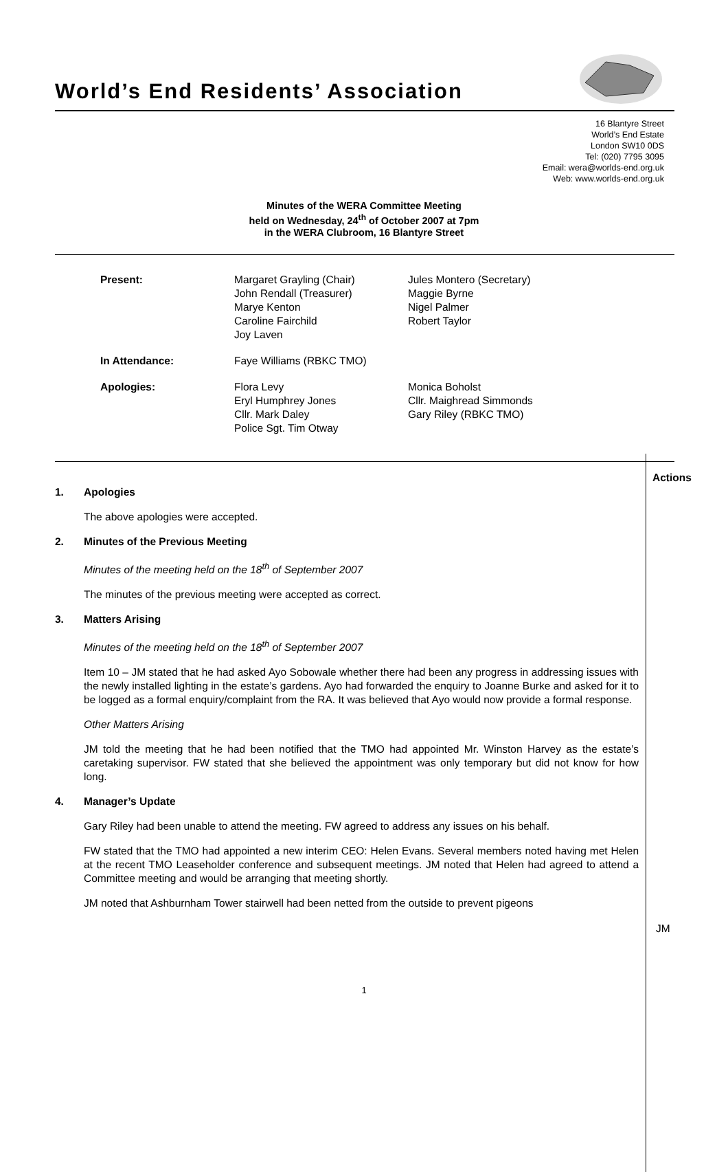World’s End Residents’ Association
16 Blantyre Street
World’s End Estate
London SW10 0DS
Tel: (020) 7795 3095
Email: wera@worlds-end.org.uk
Web: www.worlds-end.org.uk
Minutes of the WERA Committee Meeting
held on Wednesday, 24<sup>th</sup> of October 2007 at 7pm
in the WERA Clubroom, 16 Blantyre Street
| Present: | Margaret Grayling (Chair) John Rendall (Treasurer) Marye Kenton Caroline Fairchild Joy Laven | Jules Montero (Secretary) Maggie Byrne Nigel Palmer Robert Taylor |
| In Attendance: | Faye Williams (RBKC TMO) | |
| Apologies: | Flora Levy Eryl Humphrey Jones Cllr. Mark Daley Police Sgt. Tim Otway | Monica Boholst Cllr. Maighread Simmonds Gary Riley (RBKC TMO) |
Actions
1. Apologies
The above apologies were accepted.
2. Minutes of the Previous Meeting
Minutes of the meeting held on the 18<sup>th</sup> of September 2007
The minutes of the previous meeting were accepted as correct.
3. Matters Arising
Minutes of the meeting held on the 18<sup>th</sup> of September 2007
Item 10 – JM stated that he had asked Ayo Sobowale whether there had been any progress in addressing issues with the newly installed lighting in the estate’s gardens. Ayo had forwarded the enquiry to Joanne Burke and asked for it to be logged as a formal enquiry/complaint from the RA. It was believed that Ayo would now provide a formal response.
Other Matters Arising
JM told the meeting that he had been notified that the TMO had appointed Mr. Winston Harvey as the estate’s caretaking supervisor. FW stated that she believed the appointment was only temporary but did not know for how long.
4. Manager’s Update
Gary Riley had been unable to attend the meeting. FW agreed to address any issues on his behalf.
FW stated that the TMO had appointed a new interim CEO: Helen Evans. Several members noted having met Helen at the recent TMO Leaseholder conference and subsequent meetings. JM noted that Helen had agreed to attend a Committee meeting and would be arranging that meeting shortly.
JM noted that Ashburnham Tower stairwell had been netted from the outside to prevent pigeons
JM
1